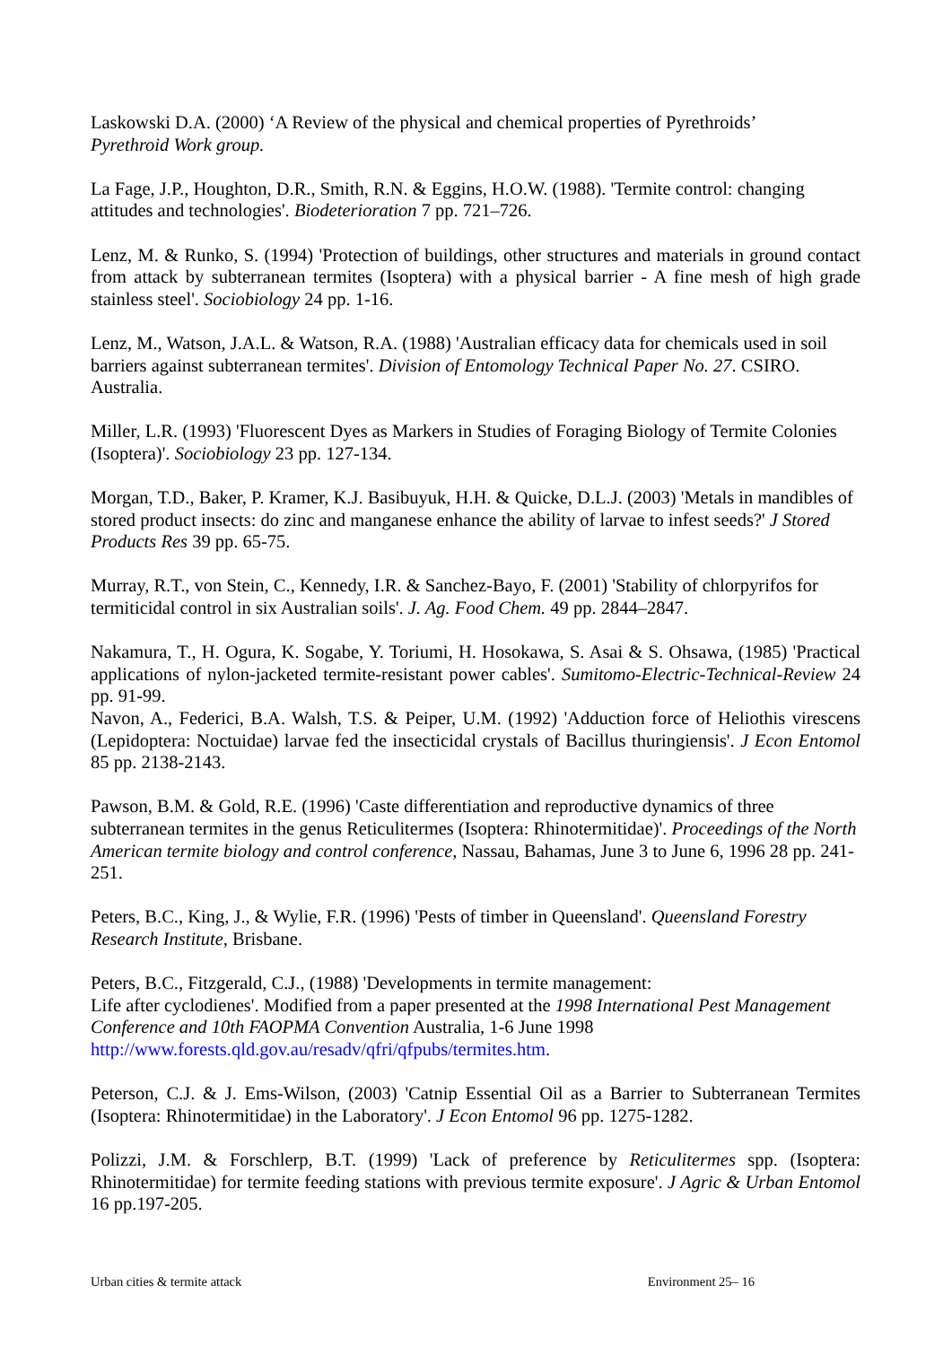Laskowski D.A. (2000) ‘A Review of the physical and chemical properties of Pyrethroids’
Pyrethroid Work group.
La Fage, J.P., Houghton, D.R., Smith, R.N. & Eggins, H.O.W. (1988). 'Termite control: changing attitudes and technologies'. Biodeterioration 7 pp. 721–726.
Lenz, M. & Runko, S. (1994) 'Protection of buildings, other structures and materials in ground contact from attack by subterranean termites (Isoptera) with a physical barrier - A fine mesh of high grade stainless steel'. Sociobiology 24 pp. 1-16.
Lenz, M., Watson, J.A.L. & Watson, R.A. (1988) 'Australian efficacy data for chemicals used in soil barriers against subterranean termites'. Division of Entomology Technical Paper No. 27. CSIRO. Australia.
Miller, L.R. (1993) 'Fluorescent Dyes as Markers in Studies of Foraging Biology of Termite Colonies (Isoptera)'. Sociobiology 23 pp. 127-134.
Morgan, T.D., Baker, P. Kramer, K.J. Basibuyuk, H.H. & Quicke, D.L.J. (2003) 'Metals in mandibles of stored product insects: do zinc and manganese enhance the ability of larvae to infest seeds?' J Stored Products Res 39 pp. 65-75.
Murray, R.T., von Stein, C., Kennedy, I.R. & Sanchez-Bayo, F. (2001) 'Stability of chlorpyrifos for termiticidal control in six Australian soils'. J. Ag. Food Chem. 49 pp. 2844–2847.
Nakamura, T., H. Ogura, K. Sogabe, Y. Toriumi, H. Hosokawa, S. Asai & S. Ohsawa, (1985) 'Practical applications of nylon-jacketed termite-resistant power cables'. Sumitomo-Electric-Technical-Review 24 pp. 91-99.
Navon, A., Federici, B.A. Walsh, T.S. & Peiper, U.M. (1992) 'Adduction force of Heliothis virescens (Lepidoptera: Noctuidae) larvae fed the insecticidal crystals of Bacillus thuringiensis'. J Econ Entomol 85 pp. 2138-2143.
Pawson, B.M. & Gold, R.E. (1996) 'Caste differentiation and reproductive dynamics of three subterranean termites in the genus Reticulitermes (Isoptera: Rhinotermitidae)'. Proceedings of the North American termite biology and control conference, Nassau, Bahamas, June 3 to June 6, 1996 28 pp. 241-251.
Peters, B.C., King, J., & Wylie, F.R. (1996) 'Pests of timber in Queensland'. Queensland Forestry Research Institute, Brisbane.
Peters, B.C., Fitzgerald, C.J., (1988) 'Developments in termite management:
Life after cyclodienes'. Modified from a paper presented at the 1998 International Pest Management Conference and 10th FAOPMA Convention Australia, 1-6 June 1998
http://www.forests.qld.gov.au/resadv/qfri/qfpubs/termites.htm.
Peterson, C.J. & J. Ems-Wilson, (2003) 'Catnip Essential Oil as a Barrier to Subterranean Termites (Isoptera: Rhinotermitidae) in the Laboratory'. J Econ Entomol 96 pp. 1275-1282.
Polizzi, J.M. & Forschlerp, B.T. (1999) 'Lack of preference by Reticulitermes spp. (Isoptera: Rhinotermitidae) for termite feeding stations with previous termite exposure'. J Agric & Urban Entomol 16 pp.197-205.
Urban cities & termite attack Environment 25– 16